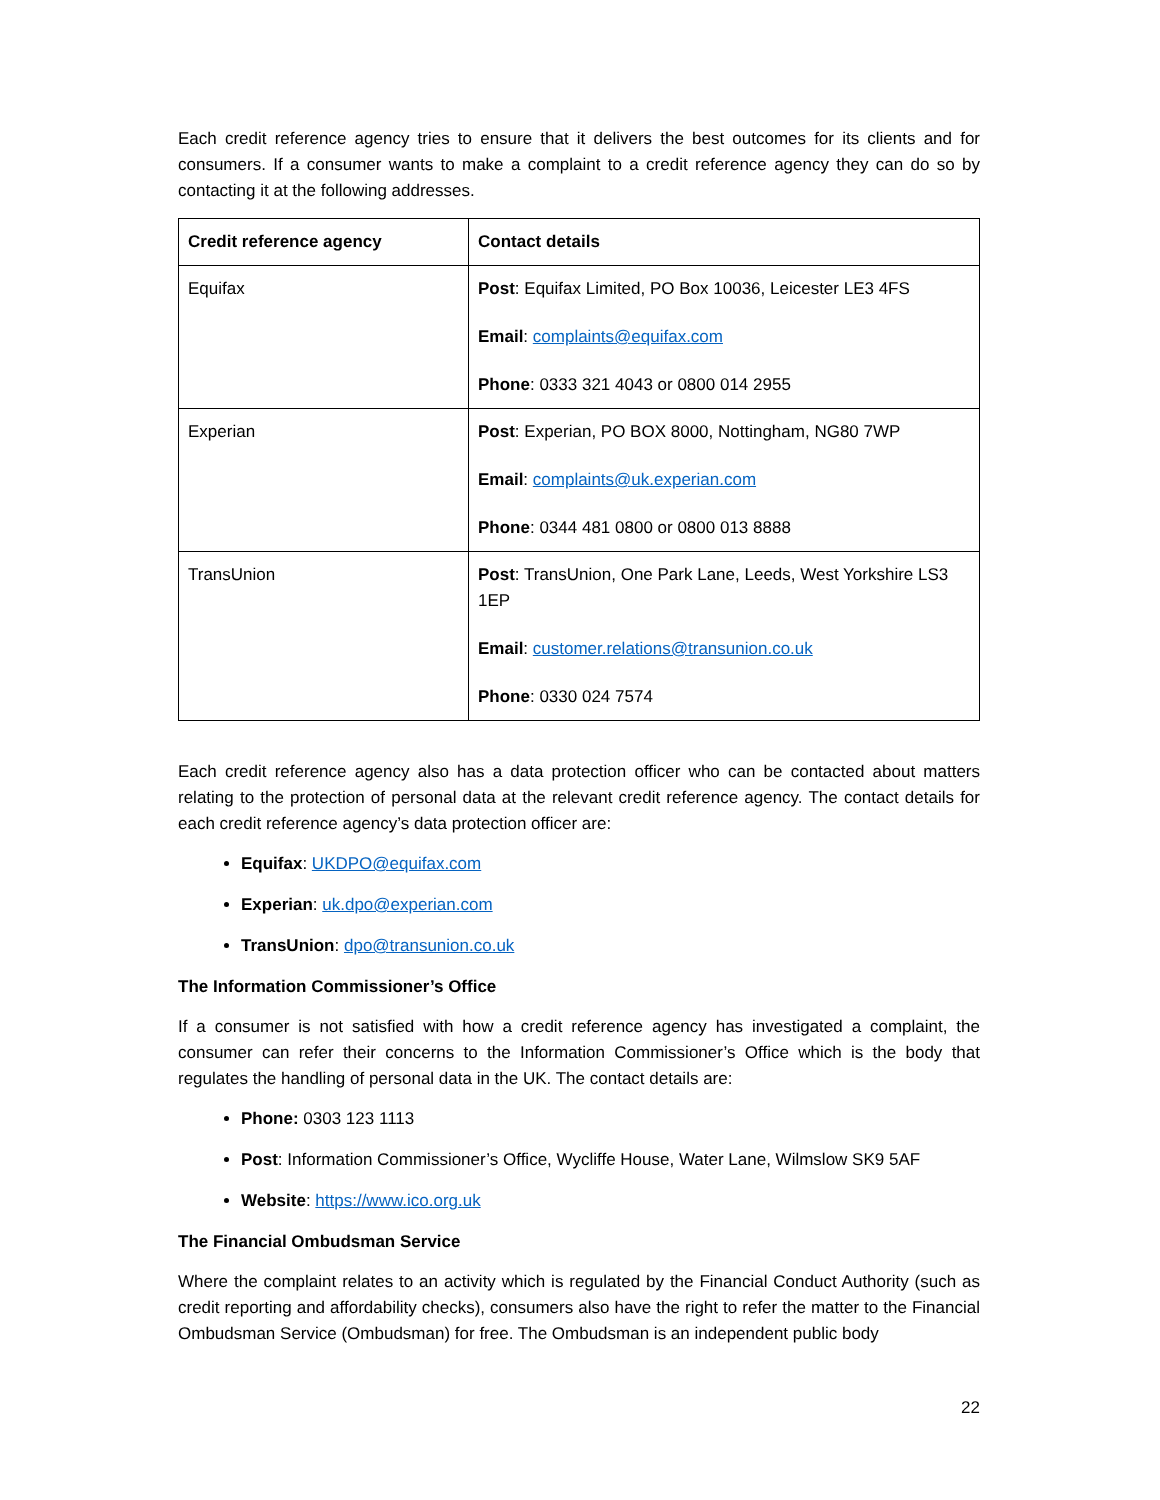Each credit reference agency tries to ensure that it delivers the best outcomes for its clients and for consumers. If a consumer wants to make a complaint to a credit reference agency they can do so by contacting it at the following addresses.
| Credit reference agency | Contact details |
| --- | --- |
| Equifax | Post : Equifax Limited, PO Box 10036, Leicester LE3 4FS Email : complaints@equifax.com Phone : 0333 321 4043 or 0800 014 2955 |
| Experian | Post : Experian, PO BOX 8000, Nottingham, NG80 7WP Email : complaints@uk.experian.com Phone : 0344 481 0800 or 0800 013 8888 |
| TransUnion | Post : TransUnion, One Park Lane, Leeds, West Yorkshire LS3 1EP Email : customer.relations@transunion.co.uk Phone : 0330 024 7574 |
Each credit reference agency also has a data protection officer who can be contacted about matters relating to the protection of personal data at the relevant credit reference agency. The contact details for each credit reference agency’s data protection officer are:
Equifax: UKDPO@equifax.com
Experian: uk.dpo@experian.com
TransUnion: dpo@transunion.co.uk
The Information Commissioner’s Office
If a consumer is not satisfied with how a credit reference agency has investigated a complaint, the consumer can refer their concerns to the Information Commissioner’s Office which is the body that regulates the handling of personal data in the UK. The contact details are:
Phone: 0303 123 1113
Post: Information Commissioner’s Office, Wycliffe House, Water Lane, Wilmslow SK9 5AF
Website: https://www.ico.org.uk
The Financial Ombudsman Service
Where the complaint relates to an activity which is regulated by the Financial Conduct Authority (such as credit reporting and affordability checks), consumers also have the right to refer the matter to the Financial Ombudsman Service (Ombudsman) for free. The Ombudsman is an independent public body
22